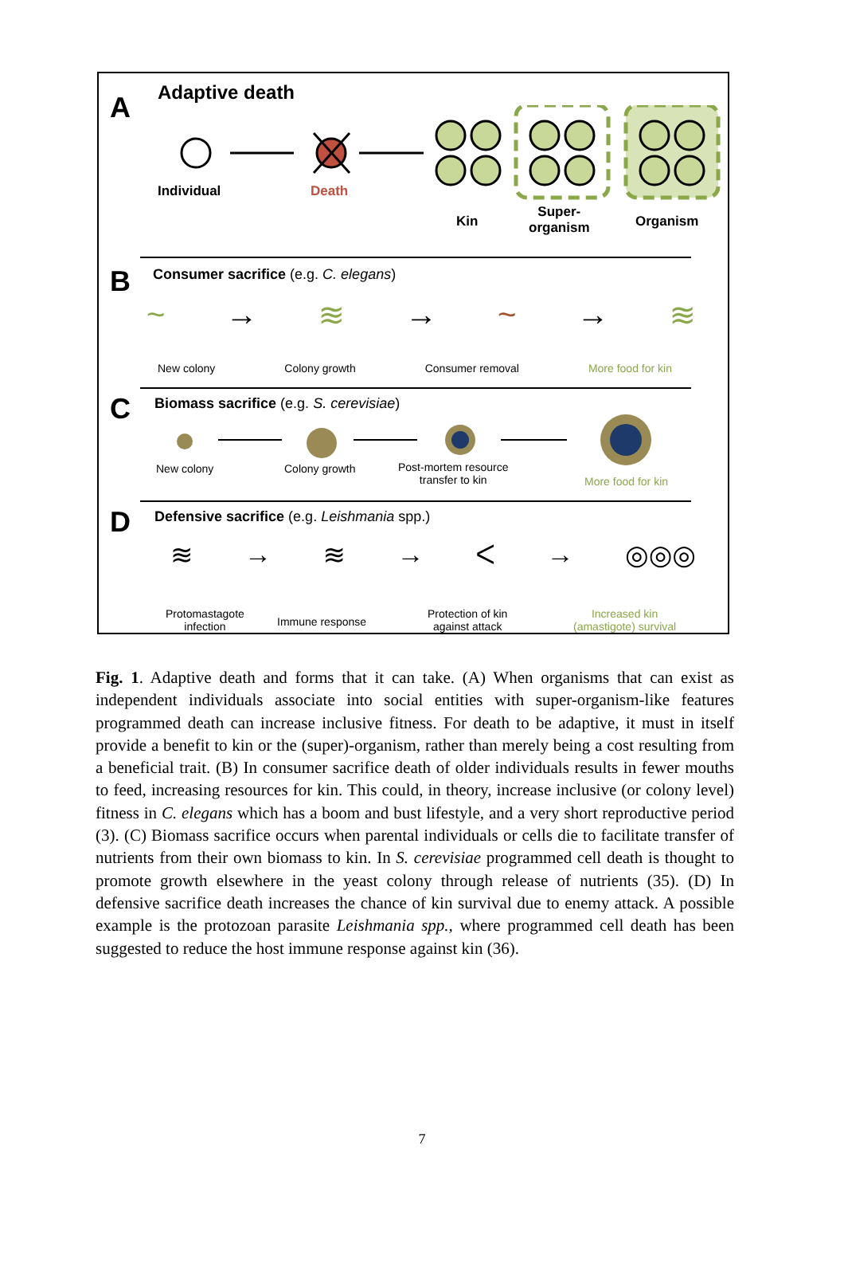A Adaptive death
Individual Death
Kin
Super-
organism
Organism
B
Consumer sacrifice (e.g. C. elegans)
~ → ≋ → ~ → ≋
New colony Colony growth Consumer removal More food for kin
C
Biomass sacrifice (e.g. S. cerevisiae)
New colony Colony growth
Post-mortem resource
transfer to kin
More food for kin
D
Defensive sacrifice (e.g. Leishmania spp.)
≋ → ≋ → ᐸ → ◎◎◎
Protomastagote
infection
Immune response
Protection of kin
against attack
Increased kin
(amastigote) survival
Fig. 1. Adaptive death and forms that it can take. (A) When organisms that can exist as independent individuals associate into social entities with super-organism-like features programmed death can increase inclusive fitness. For death to be adaptive, it must in itself provide a benefit to kin or the (super)-organism, rather than merely being a cost resulting from a beneficial trait. (B) In consumer sacrifice death of older individuals results in fewer mouths to feed, increasing resources for kin. This could, in theory, increase inclusive (or colony level) fitness in C. elegans which has a boom and bust lifestyle, and a very short reproductive period (3). (C) Biomass sacrifice occurs when parental individuals or cells die to facilitate transfer of nutrients from their own biomass to kin. In S. cerevisiae programmed cell death is thought to promote growth elsewhere in the yeast colony through release of nutrients (35). (D) In defensive sacrifice death increases the chance of kin survival due to enemy attack. A possible example is the protozoan parasite Leishmania spp., where programmed cell death has been suggested to reduce the host immune response against kin (36).
7